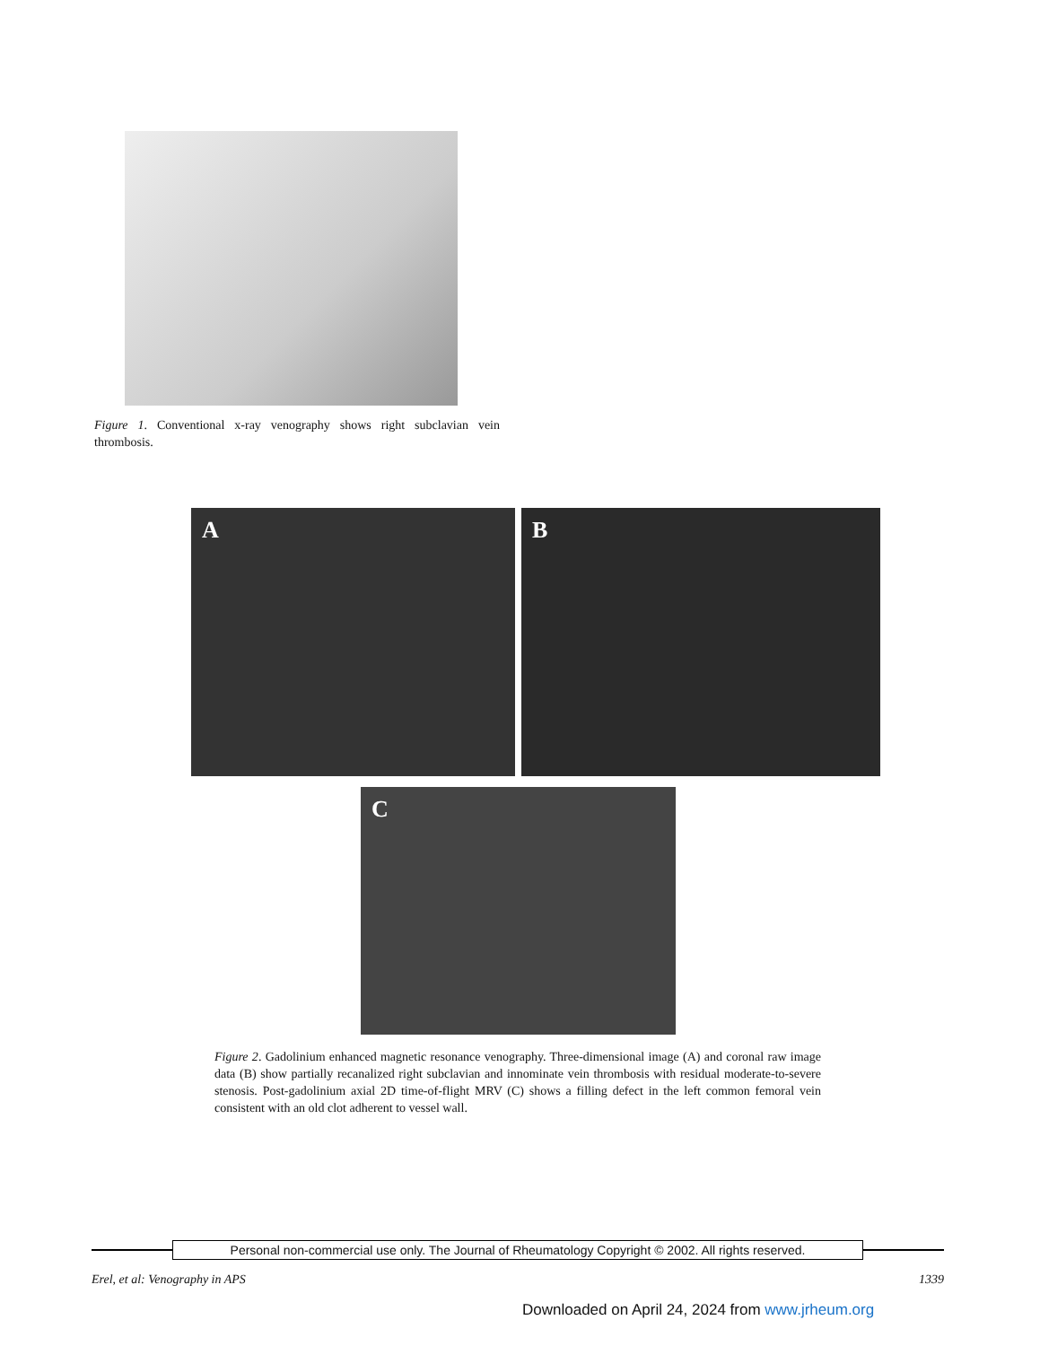Figure 1. Conventional x-ray venography shows right subclavian vein thrombosis.
A B
C
Figure 2. Gadolinium enhanced magnetic resonance venography. Three-dimensional image (A) and coronal raw image data (B) show partially recanalized right subclavian and innominate vein thrombosis with residual moderate-to-severe stenosis. Post-gadolinium axial 2D time-of-flight MRV (C) shows a filling defect in the left common femoral vein consistent with an old clot adherent to vessel wall.
Personal non-commercial use only. The Journal of Rheumatology Copyright © 2002. All rights reserved.
Erel, et al: Venography in APS 1339
Downloaded on April 24, 2024 from www.jrheum.org